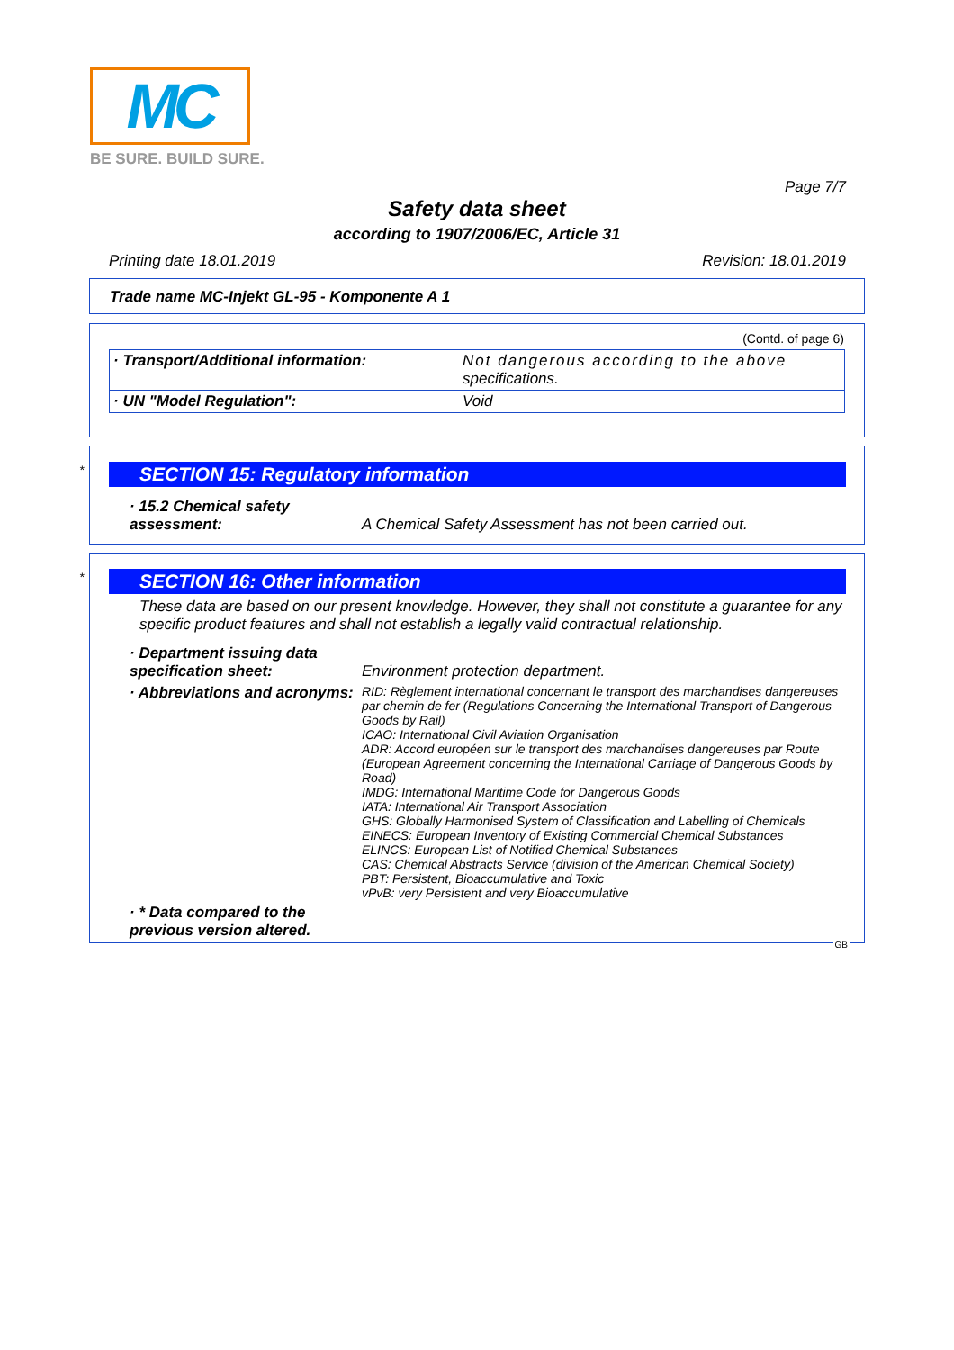MC
BE SURE. BUILD SURE.
Page 7/7
Safety data sheet
according to 1907/2006/EC, Article 31
Printing date 18.01.2019 Revision: 18.01.2019
Trade name MC-Injekt GL-95 - Komponente A 1
(Contd. of page 6)
| · Transport/Additional information: | Not dangerous according to the above specifications. |
| · UN "Model Regulation": | Void |
*
SECTION 15: Regulatory information
| · 15.2 Chemical safety assessment: | A Chemical Safety Assessment has not been carried out. |
*
SECTION 16: Other information
These data are based on our present knowledge. However, they shall not constitute a guarantee for any specific product features and shall not establish a legally valid contractual relationship.
| · Department issuing data specification sheet: | Environment protection department. |
| · Abbreviations and acronyms: | RID: Règlement international concernant le transport des marchandises dangereuses par chemin de fer (Regulations Concerning the International Transport of Dangerous Goods by Rail) ICAO: International Civil Aviation Organisation ADR: Accord européen sur le transport des marchandises dangereuses par Route (European Agreement concerning the International Carriage of Dangerous Goods by Road) IMDG: International Maritime Code for Dangerous Goods IATA: International Air Transport Association GHS: Globally Harmonised System of Classification and Labelling of Chemicals EINECS: European Inventory of Existing Commercial Chemical Substances ELINCS: European List of Notified Chemical Substances CAS: Chemical Abstracts Service (division of the American Chemical Society) PBT: Persistent, Bioaccumulative and Toxic vPvB: very Persistent and very Bioaccumulative |
| · * Data compared to the previous version altered. | |
GB